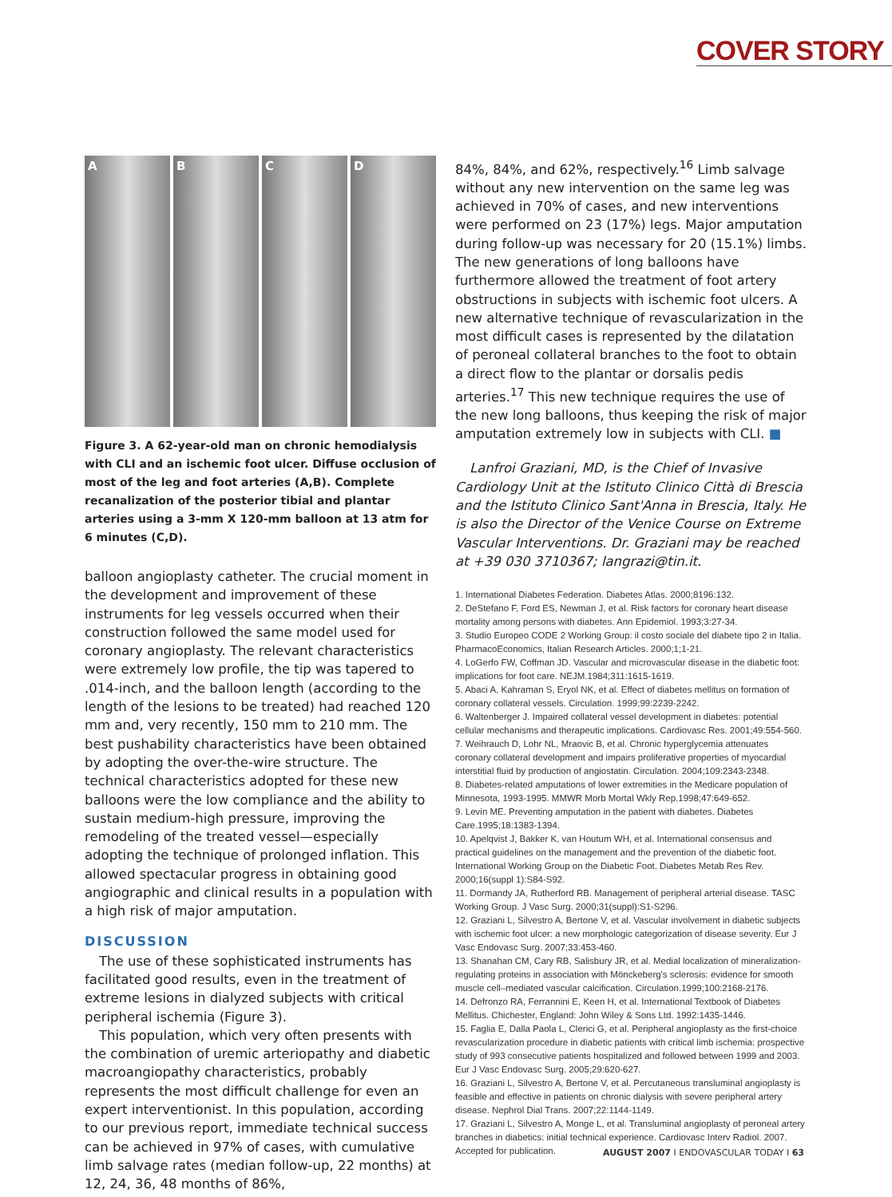COVER STORY
A B C D
Figure 3. A 62-year-old man on chronic hemodialysis with CLI and an ischemic foot ulcer. Diffuse occlusion of most of the leg and foot arteries (A,B). Complete recanalization of the posterior tibial and plantar arteries using a 3-mm X 120-mm balloon at 13 atm for 6 minutes (C,D).
balloon angioplasty catheter. The crucial moment in the development and improvement of these instruments for leg vessels occurred when their construction followed the same model used for coronary angioplasty. The relevant characteristics were extremely low profile, the tip was tapered to .014-inch, and the balloon length (according to the length of the lesions to be treated) had reached 120 mm and, very recently, 150 mm to 210 mm. The best pushability characteristics have been obtained by adopting the over-the-wire structure. The technical characteristics adopted for these new balloons were the low compliance and the ability to sustain medium-high pressure, improving the remodeling of the treated vessel—especially adopting the technique of prolonged inflation. This allowed spectacular progress in obtaining good angiographic and clinical results in a population with a high risk of major amputation.
DISCUSSION
The use of these sophisticated instruments has facilitated good results, even in the treatment of extreme lesions in dialyzed subjects with critical peripheral ischemia (Figure 3).
This population, which very often presents with the combination of uremic arteriopathy and diabetic macroangiopathy characteristics, probably represents the most difficult challenge for even an expert interventionist. In this population, according to our previous report, immediate technical success can be achieved in 97% of cases, with cumulative limb salvage rates (median follow-up, 22 months) at 12, 24, 36, 48 months of 86%,
84%, 84%, and 62%, respectively.<sup>16</sup> Limb salvage without any new intervention on the same leg was achieved in 70% of cases, and new interventions were performed on 23 (17%) legs. Major amputation during follow-up was necessary for 20 (15.1%) limbs. The new generations of long balloons have furthermore allowed the treatment of foot artery obstructions in subjects with ischemic foot ulcers. A new alternative technique of revascularization in the most difficult cases is represented by the dilatation of peroneal collateral branches to the foot to obtain a direct flow to the plantar or dorsalis pedis arteries.<sup>17</sup> This new technique requires the use of the new long balloons, thus keeping the risk of major amputation extremely low in subjects with CLI. ■
Lanfroi Graziani, MD, is the Chief of Invasive Cardiology Unit at the Istituto Clinico Città di Brescia and the Istituto Clinico Sant'Anna in Brescia, Italy. He is also the Director of the Venice Course on Extreme Vascular Interventions. Dr. Graziani may be reached at +39 030 3710367; langrazi@tin.it.
1. International Diabetes Federation. Diabetes Atlas. 2000;8196:132.
2. DeStefano F, Ford ES, Newman J, et al. Risk factors for coronary heart disease mortality among persons with diabetes. Ann Epidemiol. 1993;3:27-34.
3. Studio Europeo CODE 2 Working Group: il costo sociale del diabete tipo 2 in Italia. PharmacoEconomics, Italian Research Articles. 2000;1;1-21.
4. LoGerfo FW, Coffman JD. Vascular and microvascular disease in the diabetic foot: implications for foot care. NEJM.1984;311:1615-1619.
5. Abaci A, Kahraman S, Eryol NK, et al. Effect of diabetes mellitus on formation of coronary collateral vessels. Circulation. 1999;99:2239-2242.
6. Waltenberger J. Impaired collateral vessel development in diabetes: potential cellular mechanisms and therapeutic implications. Cardiovasc Res. 2001;49:554-560.
7. Weihrauch D, Lohr NL, Mraovic B, et al. Chronic hyperglycemia attenuates coronary collateral development and impairs proliferative properties of myocardial interstitial fluid by production of angiostatin. Circulation. 2004;109:2343-2348.
8. Diabetes-related amputations of lower extremities in the Medicare population of Minnesota, 1993-1995. MMWR Morb Mortal Wkly Rep.1998;47:649-652.
9. Levin ME. Preventing amputation in the patient with diabetes. Diabetes Care.1995;18:1383-1394.
10. Apelqvist J, Bakker K, van Houtum WH, et al. International consensus and practical guidelines on the management and the prevention of the diabetic foot. International Working Group on the Diabetic Foot. Diabetes Metab Res Rev. 2000;16(suppl 1):S84-S92.
11. Dormandy JA, Rutherford RB. Management of peripheral arterial disease. TASC Working Group. J Vasc Surg. 2000;31(suppl):S1-S296.
12. Graziani L, Silvestro A, Bertone V, et al. Vascular involvement in diabetic subjects with ischemic foot ulcer: a new morphologic categorization of disease severity. Eur J Vasc Endovasc Surg. 2007;33:453-460.
13. Shanahan CM, Cary RB, Salisbury JR, et al. Medial localization of mineralization-regulating proteins in association with Mönckeberg's sclerosis: evidence for smooth muscle cell–mediated vascular calcification. Circulation.1999;100:2168-2176.
14. Defronzo RA, Ferrannini E, Keen H, et al. International Textbook of Diabetes Mellitus. Chichester, England: John Wiley & Sons Ltd. 1992:1435-1446.
15. Faglia E, Dalla Paola L, Clerici G, et al. Peripheral angioplasty as the first-choice revascularization procedure in diabetic patients with critical limb ischemia: prospective study of 993 consecutive patients hospitalized and followed between 1999 and 2003. Eur J Vasc Endovasc Surg. 2005;29:620-627.
16. Graziani L, Silvestro A, Bertone V, et al. Percutaneous transluminal angioplasty is feasible and effective in patients on chronic dialysis with severe peripheral artery disease. Nephrol Dial Trans. 2007;22:1144-1149.
17. Graziani L, Silvestro A, Monge L, et al. Transluminal angioplasty of peroneal artery branches in diabetics: initial technical experience. Cardiovasc Interv Radiol. 2007. Accepted for publication.
AUGUST 2007 I ENDOVASCULAR TODAY I 63